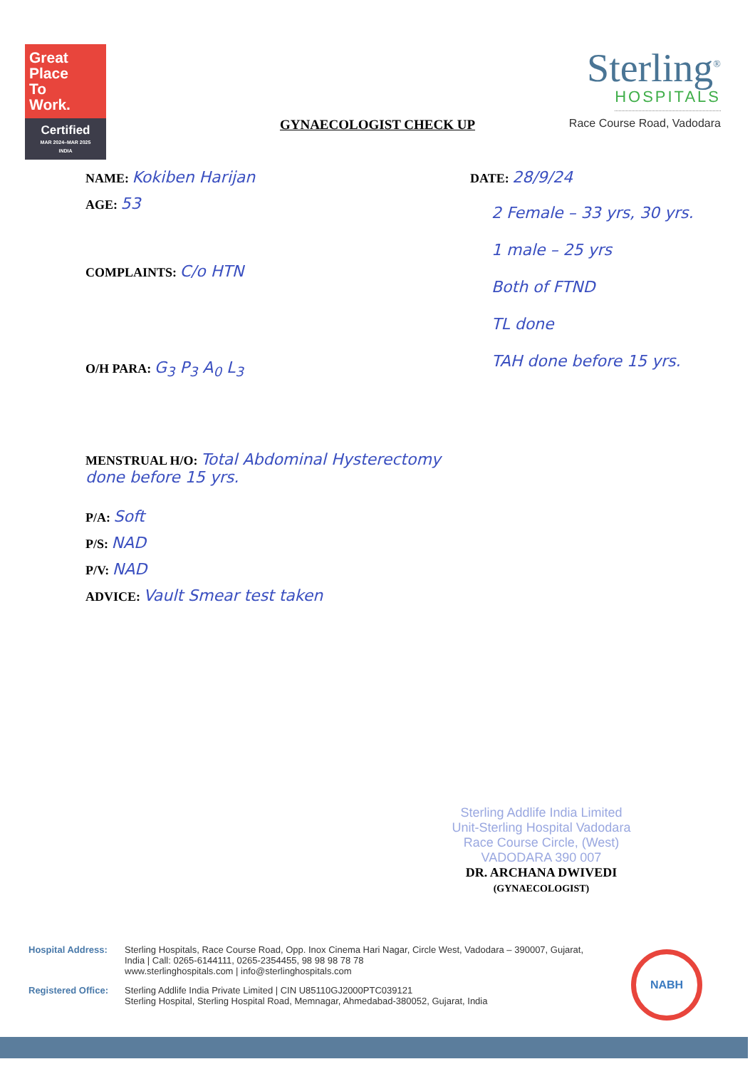Great
Place
To
Work.
Certified
MAR 2024–MAR 2025
INDIA
Sterling<sup>®</sup>
HOSPITALS
Race Course Road, Vadodara
GYNAECOLOGIST CHECK UP
NAME: Kokiben Harijan
AGE: 53
COMPLAINTS: C/o HTN
O/H PARA: G<sub>3</sub> P<sub>3</sub> A<sub>0</sub> L<sub>3</sub>
MENSTRUAL H/O: Total Abdominal Hysterectomy done before 15 yrs.
P/A: Soft
P/S: NAD
P/V: NAD
ADVICE: Vault Smear test taken
DATE: 28/9/24
2 Female – 33 yrs, 30 yrs.
1 male – 25 yrs
Both of FTND
TL done
TAH done before 15 yrs.
Sterling Addlife India Limited
Unit-Sterling Hospital Vadodara
Race Course Circle, (West)
VADODARA 390 007
DR. ARCHANA DWIVEDI
(GYNAECOLOGIST)
Hospital Address: Sterling Hospitals, Race Course Road, Opp. Inox Cinema Hari Nagar, Circle West, Vadodara – 390007, Gujarat, India | Call: 0265-6144111, 0265-2354455, 98 98 98 78 78
www.sterlinghospitals.com | info@sterlinghospitals.com
Registered Office: Sterling Addlife India Private Limited | CIN U85110GJ2000PTC039121
Sterling Hospital, Sterling Hospital Road, Memnagar, Ahmedabad-380052, Gujarat, India
NABH